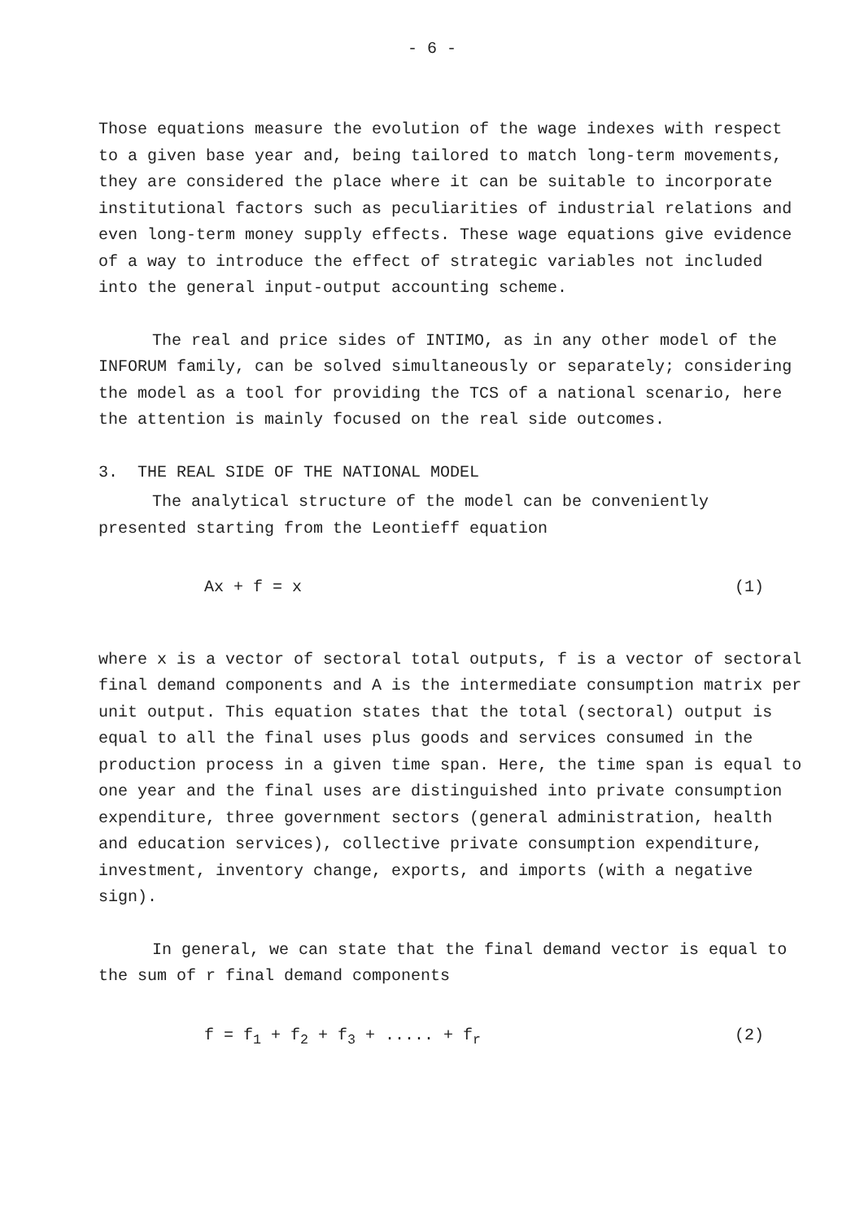- 6 -
Those equations measure the evolution of the wage indexes with respect to a given base year and, being tailored to match long-term movements, they are considered the place where it can be suitable to incorporate institutional factors such as peculiarities of industrial relations and even long-term money supply effects. These wage equations give evidence of a way to introduce the effect of strategic variables not included into the general input-output accounting scheme.
The real and price sides of INTIMO, as in any other model of the INFORUM family, can be solved simultaneously or separately; considering the model as a tool for providing the TCS of a national scenario, here the attention is mainly focused on the real side outcomes.
3. THE REAL SIDE OF THE NATIONAL MODEL
The analytical structure of the model can be conveniently presented starting from the Leontieff equation
Ax + f = x (1)
where x is a vector of sectoral total outputs, f is a vector of sectoral final demand components and A is the intermediate consumption matrix per unit output. This equation states that the total (sectoral) output is equal to all the final uses plus goods and services consumed in the production process in a given time span. Here, the time span is equal to one year and the final uses are distinguished into private consumption expenditure, three government sectors (general administration, health and education services), collective private consumption expenditure, investment, inventory change, exports, and imports (with a negative sign).
In general, we can state that the final demand vector is equal to the sum of r final demand components
f = f<sub>1</sub> + f<sub>2</sub> + f<sub>3</sub> + ..... + f<sub>r</sub> (2)